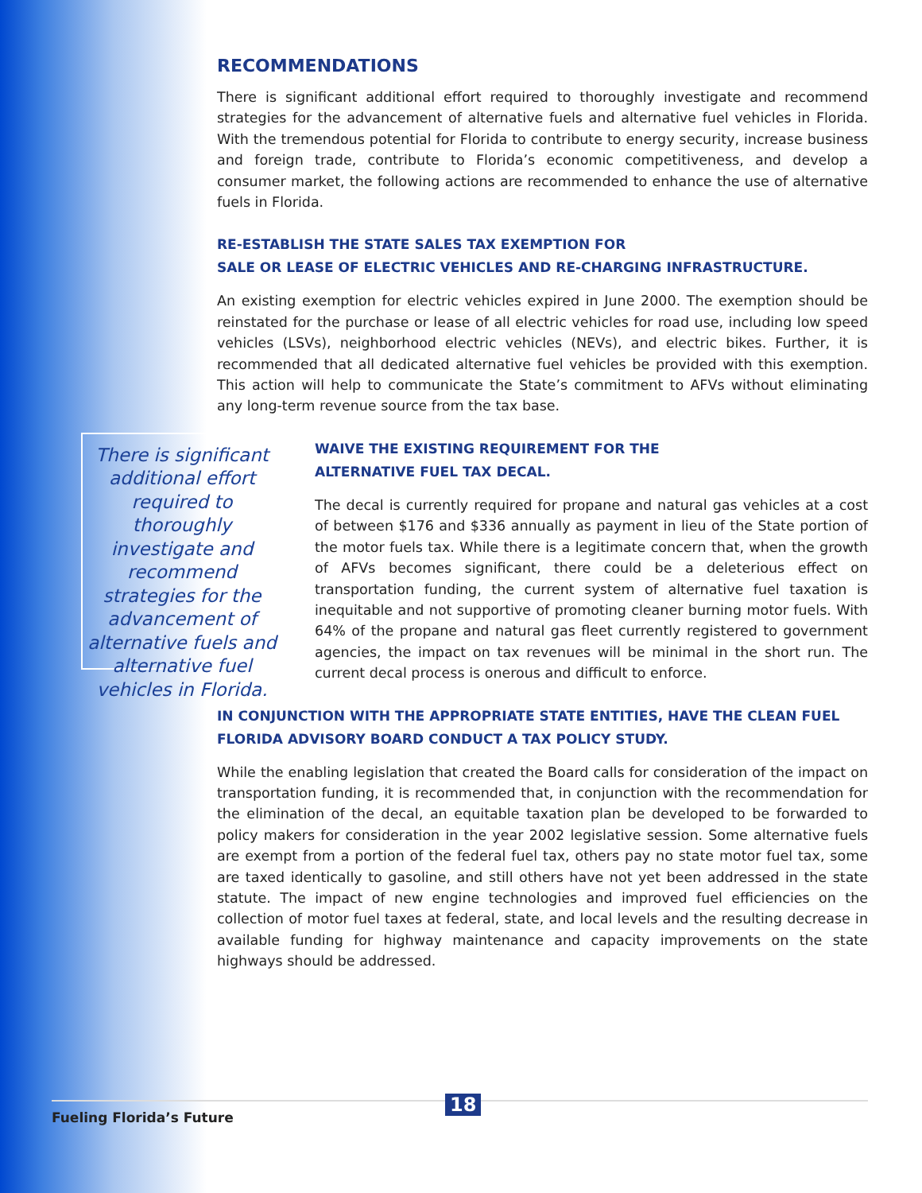RECOMMENDATIONS
There is significant additional effort required to thoroughly investigate and recommend strategies for the advancement of alternative fuels and alternative fuel vehicles in Florida. With the tremendous potential for Florida to contribute to energy security, increase business and foreign trade, contribute to Florida’s economic competitiveness, and develop a consumer market, the following actions are recommended to enhance the use of alternative fuels in Florida.
RE-ESTABLISH THE STATE SALES TAX EXEMPTION FOR
SALE OR LEASE OF ELECTRIC VEHICLES AND RE-CHARGING INFRASTRUCTURE.
An existing exemption for electric vehicles expired in June 2000. The exemption should be reinstated for the purchase or lease of all electric vehicles for road use, including low speed vehicles (LSVs), neighborhood electric vehicles (NEVs), and electric bikes. Further, it is recommended that all dedicated alternative fuel vehicles be provided with this exemption. This action will help to communicate the State’s commitment to AFVs without eliminating any long-term revenue source from the tax base.
There is significant additional effort required to thoroughly investigate and recommend strategies for the advancement of alternative fuels and alternative fuel vehicles in Florida.
WAIVE THE EXISTING REQUIREMENT FOR THE
ALTERNATIVE FUEL TAX DECAL.
The decal is currently required for propane and natural gas vehicles at a cost of between $176 and $336 annually as payment in lieu of the State portion of the motor fuels tax. While there is a legitimate concern that, when the growth of AFVs becomes significant, there could be a deleterious effect on transportation funding, the current system of alternative fuel taxation is inequitable and not supportive of promoting cleaner burning motor fuels. With 64% of the propane and natural gas fleet currently registered to government agencies, the impact on tax revenues will be minimal in the short run. The current decal process is onerous and difficult to enforce.
IN CONJUNCTION WITH THE APPROPRIATE STATE ENTITIES, HAVE THE CLEAN FUEL
FLORIDA ADVISORY BOARD CONDUCT A TAX POLICY STUDY.
While the enabling legislation that created the Board calls for consideration of the impact on transportation funding, it is recommended that, in conjunction with the recommendation for the elimination of the decal, an equitable taxation plan be developed to be forwarded to policy makers for consideration in the year 2002 legislative session. Some alternative fuels are exempt from a portion of the federal fuel tax, others pay no state motor fuel tax, some are taxed identically to gasoline, and still others have not yet been addressed in the state statute. The impact of new engine technologies and improved fuel efficiencies on the collection of motor fuel taxes at federal, state, and local levels and the resulting decrease in available funding for highway maintenance and capacity improvements on the state highways should be addressed.
Fueling Florida’s Future
18